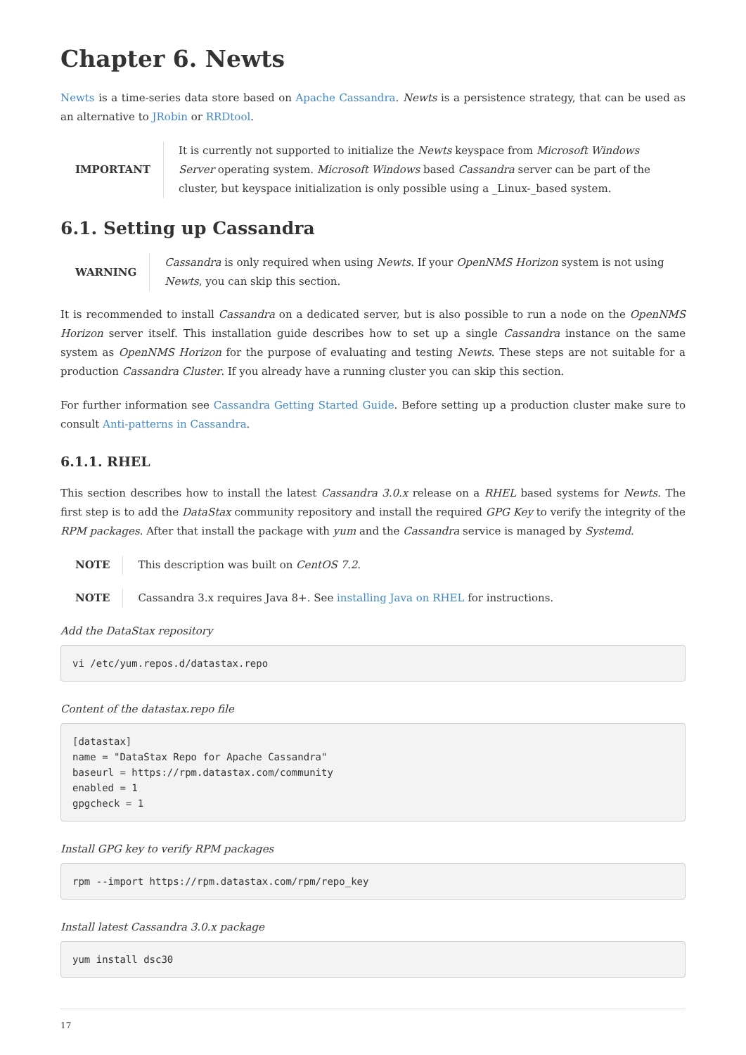Chapter 6. Newts
Newts is a time-series data store based on Apache Cassandra. Newts is a persistence strategy, that can be used as an alternative to JRobin or RRDtool.
IMPORTANT
It is currently not supported to initialize the Newts keyspace from Microsoft Windows Server operating system. Microsoft Windows based Cassandra server can be part of the cluster, but keyspace initialization is only possible using a _Linux-_based system.
6.1. Setting up Cassandra
WARNING
Cassandra is only required when using Newts. If your OpenNMS Horizon system is not using Newts, you can skip this section.
It is recommended to install Cassandra on a dedicated server, but is also possible to run a node on the OpenNMS Horizon server itself. This installation guide describes how to set up a single Cassandra instance on the same system as OpenNMS Horizon for the purpose of evaluating and testing Newts. These steps are not suitable for a production Cassandra Cluster. If you already have a running cluster you can skip this section.
For further information see Cassandra Getting Started Guide. Before setting up a production cluster make sure to consult Anti-patterns in Cassandra.
6.1.1. RHEL
This section describes how to install the latest Cassandra 3.0.x release on a RHEL based systems for Newts. The first step is to add the DataStax community repository and install the required GPG Key to verify the integrity of the RPM packages. After that install the package with yum and the Cassandra service is managed by Systemd.
NOTE
This description was built on CentOS 7.2.
NOTE
Cassandra 3.x requires Java 8+. See installing Java on RHEL for instructions.
Add the DataStax repository
vi /etc/yum.repos.d/datastax.repo
Content of the datastax.repo file
[datastax]
name = "DataStax Repo for Apache Cassandra"
baseurl = https://rpm.datastax.com/community
enabled = 1
gpgcheck = 1
Install GPG key to verify RPM packages
rpm --import https://rpm.datastax.com/rpm/repo_key
Install latest Cassandra 3.0.x package
yum install dsc30
17